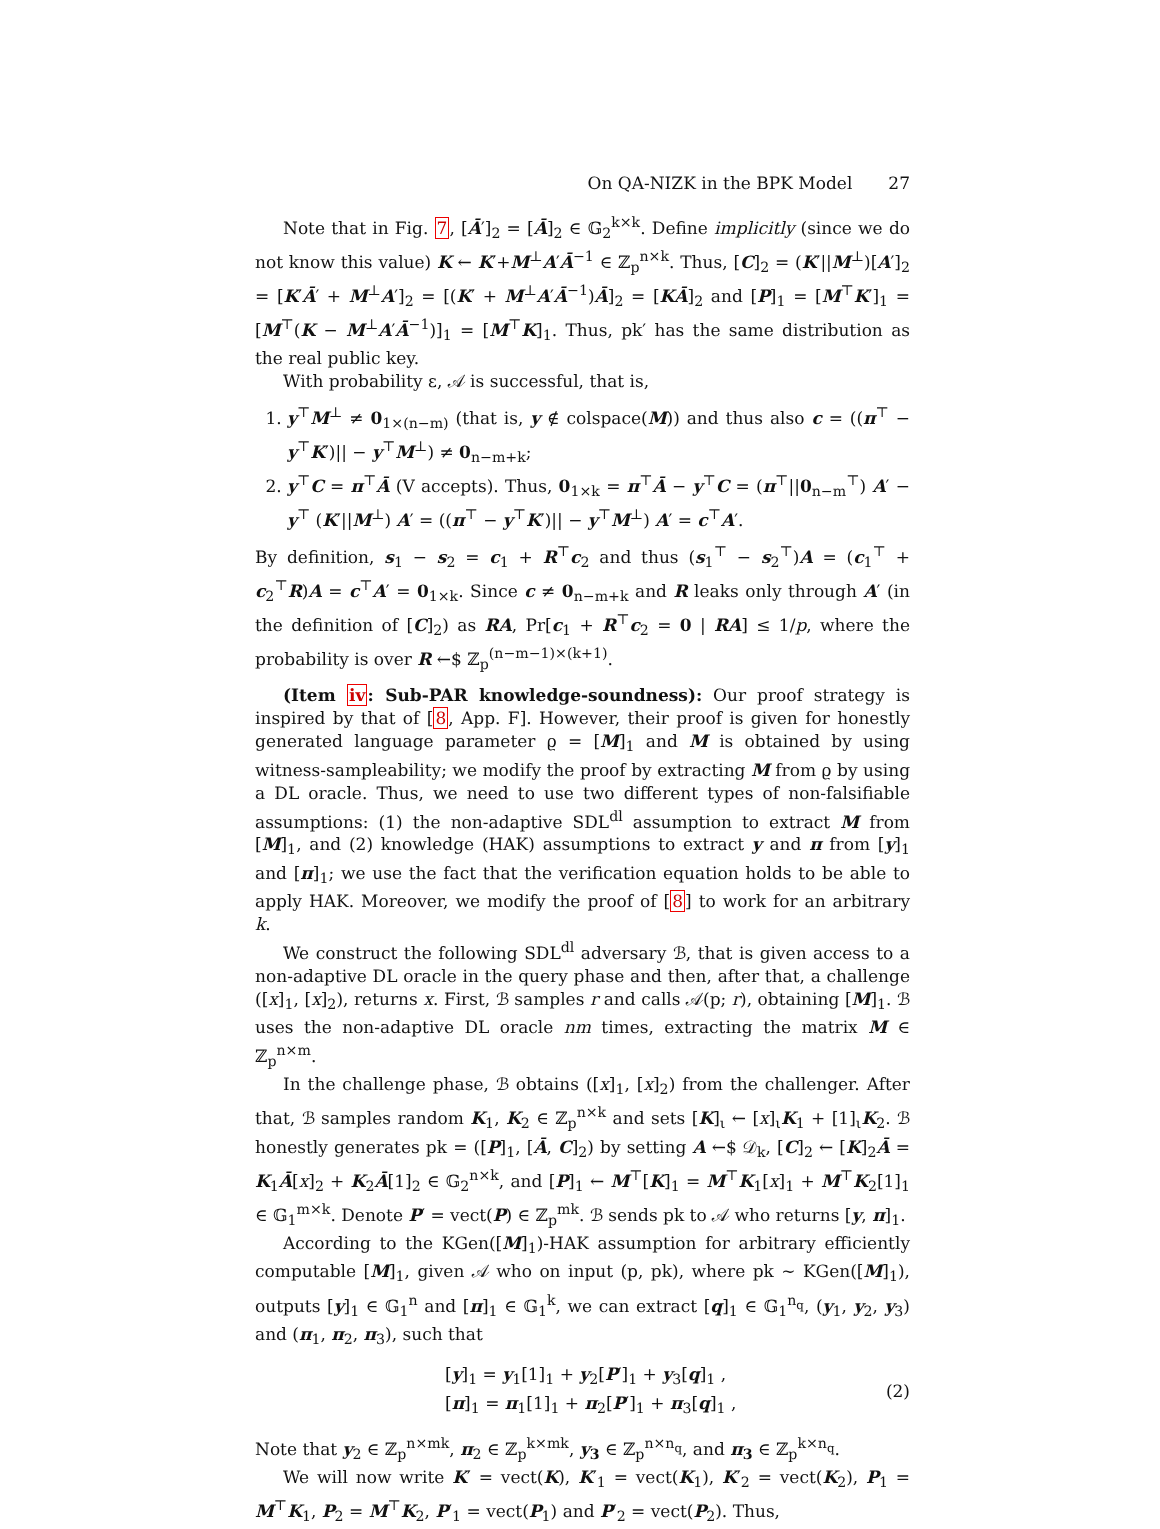On QA-NIZK in the BPK Model 27
Note that in Fig. 7, [Ā′]<sub>2</sub> = [Ā]<sub>2</sub> ∈ 𝔾<sub>2</sub><sup>k×k</sup>. Define implicitly (since we do not know this value) K ← K′+M<sup>⊥</sup>A′Ā<sup>−1</sup> ∈ ℤ<sub>p</sub><sup>n×k</sup>. Thus, [C]<sub>2</sub> = (K′||M<sup>⊥</sup>)[A′]<sub>2</sub> = [K′Ā′ + M<sup>⊥</sup>A′]<sub>2</sub> = [(K′ + M<sup>⊥</sup>A′Ā<sup>−1</sup>)Ā]<sub>2</sub> = [KĀ]<sub>2</sub> and [P]<sub>1</sub> = [M<sup>⊤</sup>K′]<sub>1</sub> = [M<sup>⊤</sup>(K − M<sup>⊥</sup>A′Ā<sup>−1</sup>)]<sub>1</sub> = [M<sup>⊤</sup>K]<sub>1</sub>. Thus, pk′ has the same distribution as the real public key.
With probability ε, 𝒜 is successful, that is,
1. y<sup>⊤</sup>M<sup>⊥</sup> ≠ 0<sub>1×(n−m)</sub> (that is, y ∉ colspace(M)) and thus also c = ((π<sup>⊤</sup> − y<sup>⊤</sup>K′)|| − y<sup>⊤</sup>M<sup>⊥</sup>) ≠ 0<sub>n−m+k</sub>;
2. y<sup>⊤</sup>C = π<sup>⊤</sup>Ā (V accepts). Thus, 0<sub>1×k</sub> = π<sup>⊤</sup>Ā − y<sup>⊤</sup>C = (π<sup>⊤</sup>||0<sub>n−m</sub><sup>⊤</sup>) A′ − y<sup>⊤</sup> (K′||M<sup>⊥</sup>) A′ = ((π<sup>⊤</sup> − y<sup>⊤</sup>K′)|| − y<sup>⊤</sup>M<sup>⊥</sup>) A′ = c<sup>⊤</sup>A′.
By definition, s<sub>1</sub> − s<sub>2</sub> = c<sub>1</sub> + R<sup>⊤</sup>c<sub>2</sub> and thus (s<sub>1</sub><sup>⊤</sup> − s<sub>2</sub><sup>⊤</sup>)A = (c<sub>1</sub><sup>⊤</sup> + c<sub>2</sub><sup>⊤</sup>R)A = c<sup>⊤</sup>A′ = 0<sub>1×k</sub>. Since c ≠ 0<sub>n−m+k</sub> and R leaks only through A′ (in the definition of [C]<sub>2</sub>) as RA, Pr[c<sub>1</sub> + R<sup>⊤</sup>c<sub>2</sub> = 0 | RA] ≤ 1/p, where the probability is over R ←$ ℤ<sub>p</sub><sup>(n−m−1)×(k+1)</sup>.
(Item iv: Sub-PAR knowledge-soundness): Our proof strategy is inspired by that of [8, App. F]. However, their proof is given for honestly generated language parameter ϱ = [M]<sub>1</sub> and M is obtained by using witness-sampleability; we modify the proof by extracting M from ϱ by using a DL oracle. Thus, we need to use two different types of non-falsifiable assumptions: (1) the non-adaptive SDL<sup>dl</sup> assumption to extract M from [M]<sub>1</sub>, and (2) knowledge (HAK) assumptions to extract y and π from [y]<sub>1</sub> and [π]<sub>1</sub>; we use the fact that the verification equation holds to be able to apply HAK. Moreover, we modify the proof of [8] to work for an arbitrary k.
We construct the following SDL<sup>dl</sup> adversary ℬ, that is given access to a non-adaptive DL oracle in the query phase and then, after that, a challenge ([x]<sub>1</sub>, [x]<sub>2</sub>), returns x. First, ℬ samples r and calls 𝒜(p; r), obtaining [M]<sub>1</sub>. ℬ uses the non-adaptive DL oracle nm times, extracting the matrix M ∈ ℤ<sub>p</sub><sup>n×m</sup>.
In the challenge phase, ℬ obtains ([x]<sub>1</sub>, [x]<sub>2</sub>) from the challenger. After that, ℬ samples random K<sub>1</sub>, K<sub>2</sub> ∈ ℤ<sub>p</sub><sup>n×k</sup> and sets [K]<sub>ι</sub> ← [x]<sub>ι</sub>K<sub>1</sub> + [1]<sub>ι</sub>K<sub>2</sub>. ℬ honestly generates pk = ([P]<sub>1</sub>, [Ā, C]<sub>2</sub>) by setting A ←$ 𝒟<sub>k</sub>, [C]<sub>2</sub> ← [K]<sub>2</sub>Ā = K<sub>1</sub>Ā[x]<sub>2</sub> + K<sub>2</sub>Ā[1]<sub>2</sub> ∈ 𝔾<sub>2</sub><sup>n×k</sup>, and [P]<sub>1</sub> ← M<sup>⊤</sup>[K]<sub>1</sub> = M<sup>⊤</sup>K<sub>1</sub>[x]<sub>1</sub> + M<sup>⊤</sup>K<sub>2</sub>[1]<sub>1</sub> ∈ 𝔾<sub>1</sub><sup>m×k</sup>. Denote P′ = vect(P) ∈ ℤ<sub>p</sub><sup>mk</sup>. ℬ sends pk to 𝒜 who returns [y, π]<sub>1</sub>.
According to the KGen([M]<sub>1</sub>)-HAK assumption for arbitrary efficiently computable [M]<sub>1</sub>, given 𝒜 who on input (p, pk), where pk ∼ KGen([M]<sub>1</sub>), outputs [y]<sub>1</sub> ∈ 𝔾<sub>1</sub><sup>n</sup> and [π]<sub>1</sub> ∈ 𝔾<sub>1</sub><sup>k</sup>, we can extract [q]<sub>1</sub> ∈ 𝔾<sub>1</sub><sup>n<sub>q</sub></sup>, (y<sub>1</sub>, y<sub>2</sub>, y<sub>3</sub>) and (π<sub>1</sub>, π<sub>2</sub>, π<sub>3</sub>), such that
[y]<sub>1</sub> = y<sub>1</sub>[1]<sub>1</sub> + y<sub>2</sub>[P′]<sub>1</sub> + y<sub>3</sub>[q]<sub>1</sub> ,
[π]<sub>1</sub> = π<sub>1</sub>[1]<sub>1</sub> + π<sub>2</sub>[P′]<sub>1</sub> + π<sub>3</sub>[q]<sub>1</sub> ,
(2)
Note that y<sub>2</sub> ∈ ℤ<sub>p</sub><sup>n×mk</sup>, π<sub>2</sub> ∈ ℤ<sub>p</sub><sup>k×mk</sup>, y<sub>3</sub> ∈ ℤ<sub>p</sub><sup>n×n<sub>q</sub></sup>, and π<sub>3</sub> ∈ ℤ<sub>p</sub><sup>k×n<sub>q</sub></sup>.
We will now write K′ = vect(K), K′<sub>1</sub> = vect(K<sub>1</sub>), K′<sub>2</sub> = vect(K<sub>2</sub>), P<sub>1</sub> = M<sup>⊤</sup>K<sub>1</sub>, P<sub>2</sub> = M<sup>⊤</sup>K<sub>2</sub>, P′<sub>1</sub> = vect(P<sub>1</sub>) and P′<sub>2</sub> = vect(P<sub>2</sub>). Thus,